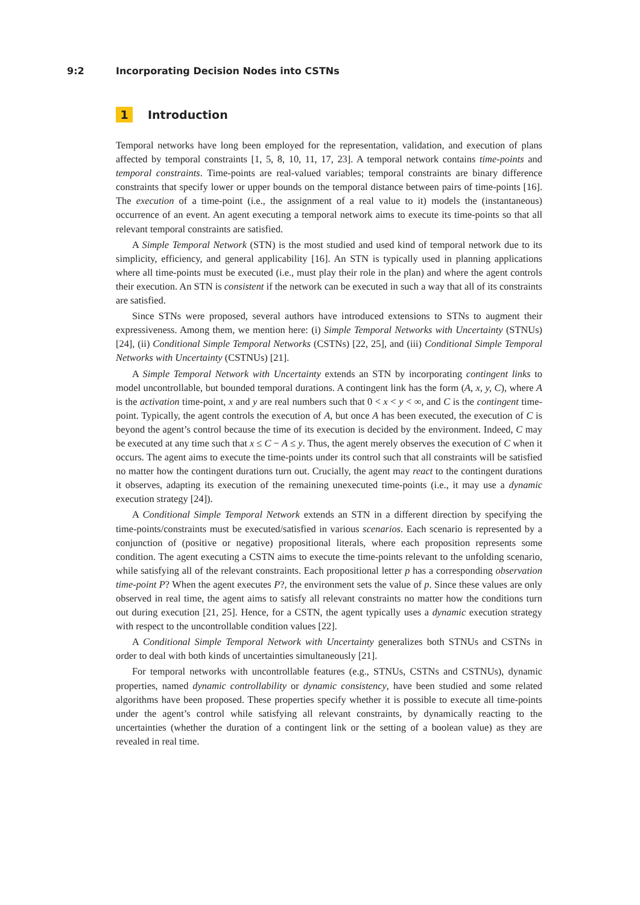9:2 Incorporating Decision Nodes into CSTNs
1 Introduction
Temporal networks have long been employed for the representation, validation, and execution of plans affected by temporal constraints [1, 5, 8, 10, 11, 17, 23]. A temporal network contains time-points and temporal constraints. Time-points are real-valued variables; temporal constraints are binary difference constraints that specify lower or upper bounds on the temporal distance between pairs of time-points [16]. The execution of a time-point (i.e., the assignment of a real value to it) models the (instantaneous) occurrence of an event. An agent executing a temporal network aims to execute its time-points so that all relevant temporal constraints are satisfied.
A Simple Temporal Network (STN) is the most studied and used kind of temporal network due to its simplicity, efficiency, and general applicability [16]. An STN is typically used in planning applications where all time-points must be executed (i.e., must play their role in the plan) and where the agent controls their execution. An STN is consistent if the network can be executed in such a way that all of its constraints are satisfied.
Since STNs were proposed, several authors have introduced extensions to STNs to augment their expressiveness. Among them, we mention here: (i) Simple Temporal Networks with Uncertainty (STNUs) [24], (ii) Conditional Simple Temporal Networks (CSTNs) [22, 25], and (iii) Conditional Simple Temporal Networks with Uncertainty (CSTNUs) [21].
A Simple Temporal Network with Uncertainty extends an STN by incorporating contingent links to model uncontrollable, but bounded temporal durations. A contingent link has the form (A, x, y, C), where A is the activation time-point, x and y are real numbers such that 0 < x < y < ∞, and C is the contingent time-point. Typically, the agent controls the execution of A, but once A has been executed, the execution of C is beyond the agent’s control because the time of its execution is decided by the environment. Indeed, C may be executed at any time such that x ≤ C − A ≤ y. Thus, the agent merely observes the execution of C when it occurs. The agent aims to execute the time-points under its control such that all constraints will be satisfied no matter how the contingent durations turn out. Crucially, the agent may react to the contingent durations it observes, adapting its execution of the remaining unexecuted time-points (i.e., it may use a dynamic execution strategy [24]).
A Conditional Simple Temporal Network extends an STN in a different direction by specifying the time-points/constraints must be executed/satisfied in various scenarios. Each scenario is represented by a conjunction of (positive or negative) propositional literals, where each proposition represents some condition. The agent executing a CSTN aims to execute the time-points relevant to the unfolding scenario, while satisfying all of the relevant constraints. Each propositional letter p has a corresponding observation time-point P? When the agent executes P?, the environment sets the value of p. Since these values are only observed in real time, the agent aims to satisfy all relevant constraints no matter how the conditions turn out during execution [21, 25]. Hence, for a CSTN, the agent typically uses a dynamic execution strategy with respect to the uncontrollable condition values [22].
A Conditional Simple Temporal Network with Uncertainty generalizes both STNUs and CSTNs in order to deal with both kinds of uncertainties simultaneously [21].
For temporal networks with uncontrollable features (e.g., STNUs, CSTNs and CSTNUs), dynamic properties, named dynamic controllability or dynamic consistency, have been studied and some related algorithms have been proposed. These properties specify whether it is possible to execute all time-points under the agent’s control while satisfying all relevant constraints, by dynamically reacting to the uncertainties (whether the duration of a contingent link or the setting of a boolean value) as they are revealed in real time.